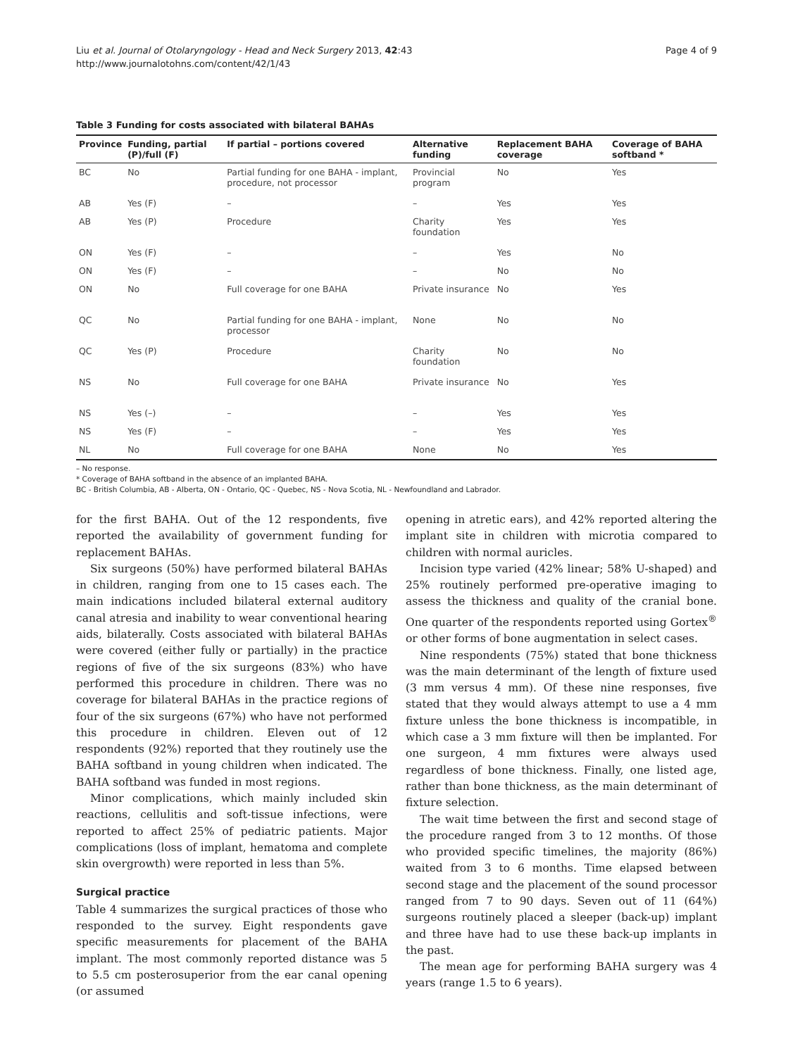Liu et al. Journal of Otolaryngology - Head and Neck Surgery 2013, 42:43
http://www.journalotohns.com/content/42/1/43
Page 4 of 9
Table 3 Funding for costs associated with bilateral BAHAs
| Province | Funding, partial (P)/full (F) | If partial – portions covered | Alternative funding | Replacement BAHA coverage | Coverage of BAHA softband * |
| --- | --- | --- | --- | --- | --- |
| BC | No | Partial funding for one BAHA - implant, procedure, not processor | Provincial program | No | Yes |
| AB | Yes (F) | – | – | Yes | Yes |
| AB | Yes (P) | Procedure | Charity foundation | Yes | Yes |
| ON | Yes (F) | – | – | Yes | No |
| ON | Yes (F) | – | – | No | No |
| ON | No | Full coverage for one BAHA | Private insurance | No | Yes |
| QC | No | Partial funding for one BAHA - implant, processor | None | No | No |
| QC | Yes (P) | Procedure | Charity foundation | No | No |
| NS | No | Full coverage for one BAHA | Private insurance | No | Yes |
| NS | Yes (–) | – | – | Yes | Yes |
| NS | Yes (F) | – | – | Yes | Yes |
| NL | No | Full coverage for one BAHA | None | No | Yes |
– No response.
* Coverage of BAHA softband in the absence of an implanted BAHA.
BC - British Columbia, AB - Alberta, ON - Ontario, QC - Quebec, NS - Nova Scotia, NL - Newfoundland and Labrador.
for the first BAHA. Out of the 12 respondents, five reported the availability of government funding for replacement BAHAs.
Six surgeons (50%) have performed bilateral BAHAs in children, ranging from one to 15 cases each. The main indications included bilateral external auditory canal atresia and inability to wear conventional hearing aids, bilaterally. Costs associated with bilateral BAHAs were covered (either fully or partially) in the practice regions of five of the six surgeons (83%) who have performed this procedure in children. There was no coverage for bilateral BAHAs in the practice regions of four of the six surgeons (67%) who have not performed this procedure in children. Eleven out of 12 respondents (92%) reported that they routinely use the BAHA softband in young children when indicated. The BAHA softband was funded in most regions.
Minor complications, which mainly included skin reactions, cellulitis and soft-tissue infections, were reported to affect 25% of pediatric patients. Major complications (loss of implant, hematoma and complete skin overgrowth) were reported in less than 5%.
Surgical practice
Table 4 summarizes the surgical practices of those who responded to the survey. Eight respondents gave specific measurements for placement of the BAHA implant. The most commonly reported distance was 5 to 5.5 cm posterosuperior from the ear canal opening (or assumed
opening in atretic ears), and 42% reported altering the implant site in children with microtia compared to children with normal auricles.
Incision type varied (42% linear; 58% U-shaped) and 25% routinely performed pre-operative imaging to assess the thickness and quality of the cranial bone. One quarter of the respondents reported using Gortex<sup>®</sup> or other forms of bone augmentation in select cases.
Nine respondents (75%) stated that bone thickness was the main determinant of the length of fixture used (3 mm versus 4 mm). Of these nine responses, five stated that they would always attempt to use a 4 mm fixture unless the bone thickness is incompatible, in which case a 3 mm fixture will then be implanted. For one surgeon, 4 mm fixtures were always used regardless of bone thickness. Finally, one listed age, rather than bone thickness, as the main determinant of fixture selection.
The wait time between the first and second stage of the procedure ranged from 3 to 12 months. Of those who provided specific timelines, the majority (86%) waited from 3 to 6 months. Time elapsed between second stage and the placement of the sound processor ranged from 7 to 90 days. Seven out of 11 (64%) surgeons routinely placed a sleeper (back-up) implant and three have had to use these back-up implants in the past.
The mean age for performing BAHA surgery was 4 years (range 1.5 to 6 years).